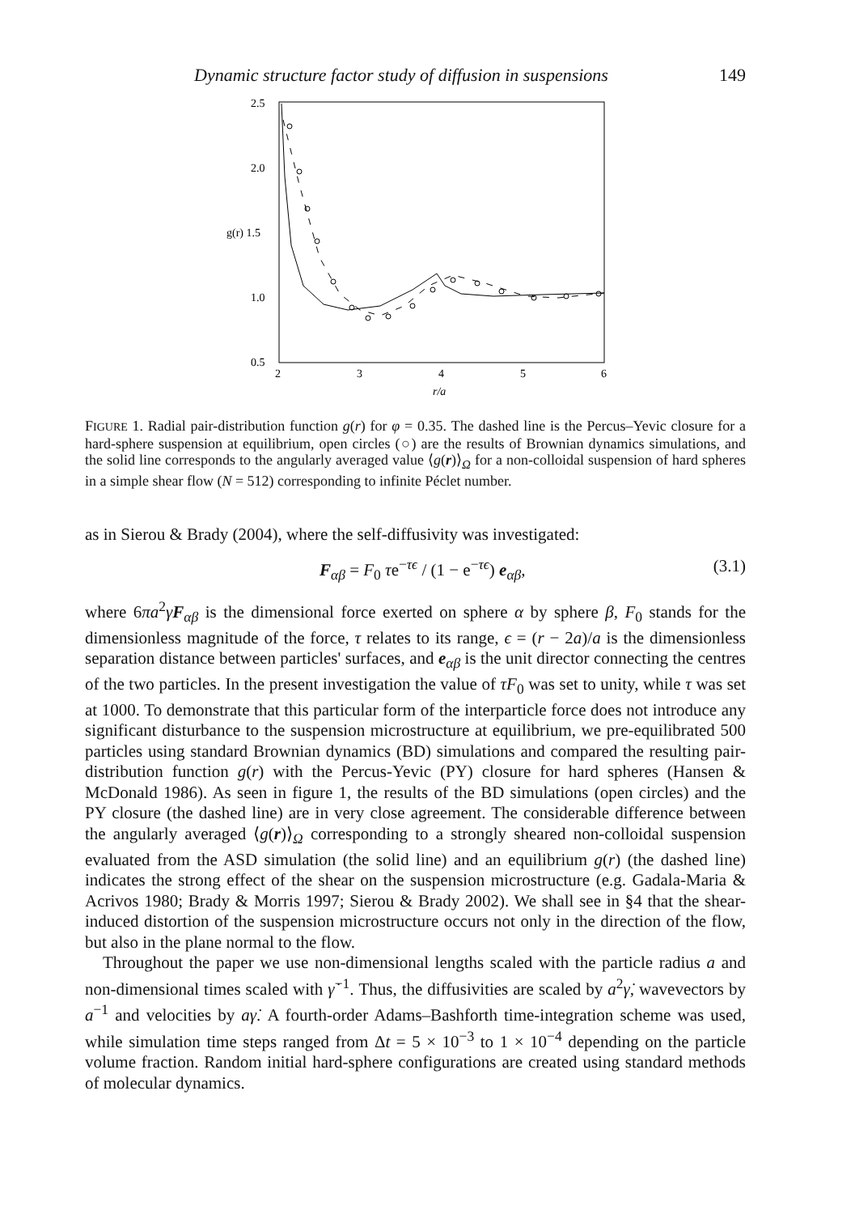Dynamic structure factor study of diffusion in suspensions 149
2.5
2.0
g(r) 1.5
1.0
0.5
2
3
4
5
6
r/a
FIGURE 1. Radial pair-distribution function g(r) for φ = 0.35. The dashed line is the Percus–Yevic closure for a hard-sphere suspension at equilibrium, open circles (○) are the results of Brownian dynamics simulations, and the solid line corresponds to the angularly averaged value ⟨g(r)⟩<sub>Ω</sub> for a non-colloidal suspension of hard spheres in a simple shear flow (N = 512) corresponding to infinite Péclet number.
as in Sierou & Brady (2004), where the self-diffusivity was investigated:
F<sub>αβ</sub> = F<sub>0</sub> τe<sup>−τϵ</sup> / (1 − e<sup>−τϵ</sup>) e<sub>αβ</sub>, (3.1)
where 6πa<sup>2</sup>γ̇F<sub>αβ</sub> is the dimensional force exerted on sphere α by sphere β, F<sub>0</sub> stands for the dimensionless magnitude of the force, τ relates to its range, ϵ = (r − 2a)/a is the dimensionless separation distance between particles' surfaces, and e<sub>αβ</sub> is the unit director connecting the centres of the two particles. In the present investigation the value of τF<sub>0</sub> was set to unity, while τ was set at 1000. To demonstrate that this particular form of the interparticle force does not introduce any significant disturbance to the suspension microstructure at equilibrium, we pre-equilibrated 500 particles using standard Brownian dynamics (BD) simulations and compared the resulting pair-distribution function g(r) with the Percus-Yevic (PY) closure for hard spheres (Hansen & McDonald 1986). As seen in figure 1, the results of the BD simulations (open circles) and the PY closure (the dashed line) are in very close agreement. The considerable difference between the angularly averaged ⟨g(r)⟩<sub>Ω</sub> corresponding to a strongly sheared non-colloidal suspension evaluated from the ASD simulation (the solid line) and an equilibrium g(r) (the dashed line) indicates the strong effect of the shear on the suspension microstructure (e.g. Gadala-Maria & Acrivos 1980; Brady & Morris 1997; Sierou & Brady 2002). We shall see in §4 that the shear-induced distortion of the suspension microstructure occurs not only in the direction of the flow, but also in the plane normal to the flow.
Throughout the paper we use non-dimensional lengths scaled with the particle radius a and non-dimensional times scaled with γ̇<sup>−1</sup>. Thus, the diffusivities are scaled by a<sup>2</sup>γ̇, wavevectors by a<sup>−1</sup> and velocities by aγ̇. A fourth-order Adams–Bashforth time-integration scheme was used, while simulation time steps ranged from Δt = 5 × 10<sup>−3</sup> to 1 × 10<sup>−4</sup> depending on the particle volume fraction. Random initial hard-sphere configurations are created using standard methods of molecular dynamics.